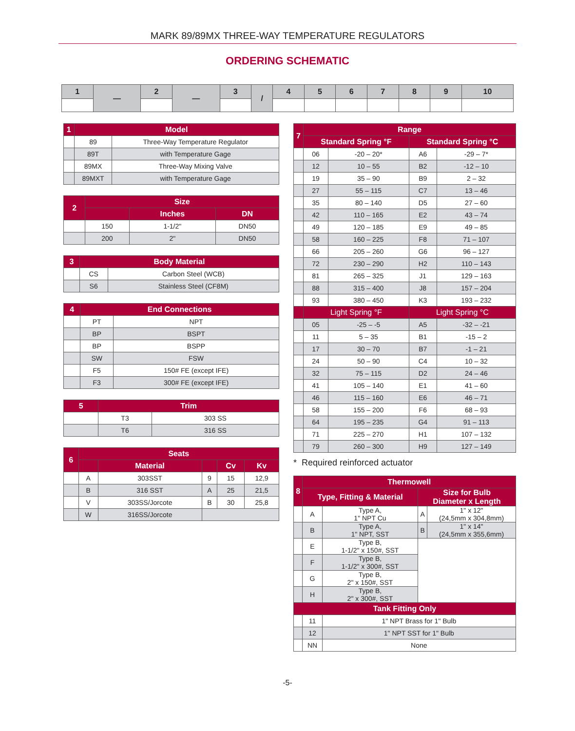MARK 89/89MX THREE-WAY TEMPERATURE REGULATORS
ORDERING SCHEMATIC
| 1 | — | 2 | — | 3 | / | 4 | 5 | 6 | 7 | 8 | 9 | 10 |
| --- | --- | --- | --- | --- | --- | --- | --- | --- | --- | --- | --- | --- |
| 1 | Model | |
| --- | --- | --- |
| | 89 | Three-Way Temperature Regulator |
| | 89T | with Temperature Gage |
| | 89MX | Three-Way Mixing Valve |
| | 89MXT | with Temperature Gage |
| 2 | Size | | |
| --- | --- | --- | --- |
| | | Inches | DN |
| | 150 | 1-1/2" | DN50 |
| | 200 | 2" | DN50 |
| 3 | Body Material | |
| --- | --- | --- |
| | CS | Carbon Steel (WCB) |
| | S6 | Stainless Steel (CF8M) |
| 4 | End Connections | |
| --- | --- | --- |
| | PT | NPT |
| | BP | BSPT |
| | BP | BSPP |
| | SW | FSW |
| | F5 | 150# FE (except IFE) |
| | F3 | 300# FE (except IFE) |
| 5 | Trim | |
| --- | --- | --- |
| | T3 | 303 SS |
| | T6 | 316 SS |
| 6 | Seats | | | | |
| --- | --- | --- | --- | --- | --- |
| | | Material | | Cv | Kv |
| | A | 303SST | 9 | 15 | 12,9 |
| | B | 316 SST | A | 25 | 21,5 |
| | V | 303SS/Jorcote | B | 30 | 25,8 |
| | W | 316SS/Jorcote | | | |
| 7 | Range | | | |
| --- | --- | --- | --- | --- |
| | Standard Spring °F | | Standard Spring °C | |
| | 06 | -20 – 20* | A6 | -29 – 7* |
| | 12 | 10 – 55 | B2 | -12 – 10 |
| | 19 | 35 – 90 | B9 | 2 – 32 |
| | 27 | 55 – 115 | C7 | 13 – 46 |
| | 35 | 80 – 140 | D5 | 27 – 60 |
| | 42 | 110 – 165 | E2 | 43 – 74 |
| | 49 | 120 – 185 | E9 | 49 – 85 |
| | 58 | 160 – 225 | F8 | 71 – 107 |
| | 66 | 205 – 260 | G6 | 96 – 127 |
| | 72 | 230 – 290 | H2 | 110 – 143 |
| | 81 | 265 – 325 | J1 | 129 – 163 |
| | 88 | 315 – 400 | J8 | 157 – 204 |
| | 93 | 380 – 450 | K3 | 193 – 232 |
| | Light Spring °F | | Light Spring °C | |
| | 05 | -25 – -5 | A5 | -32 – -21 |
| | 11 | 5 – 35 | B1 | -15 – 2 |
| | 17 | 30 – 70 | B7 | -1 – 21 |
| | 24 | 50 – 90 | C4 | 10 – 32 |
| | 32 | 75 – 115 | D2 | 24 – 46 |
| | 41 | 105 – 140 | E1 | 41 – 60 |
| | 46 | 115 – 160 | E6 | 46 – 71 |
| | 58 | 155 – 200 | F6 | 68 – 93 |
| | 64 | 195 – 235 | G4 | 91 – 113 |
| | 71 | 225 – 270 | H1 | 107 – 132 |
| | 79 | 260 – 300 | H9 | 127 – 149 |
* Required reinforced actuator
| 8 | Thermowell | | | |
| --- | --- | --- | --- | --- |
| | Type, Fitting & Material | | Size for Bulb Diameter x Length | |
| | A | Type A, 1" NPT Cu | A | 1" x 12" (24,5mm x 304,8mm) |
| | B | Type A, 1" NPT, SST | B | 1" x 14" (24,5mm x 355,6mm) |
| | E | Type B, 1-1/2" x 150#, SST | | |
| | F | Type B, 1-1/2" x 300#, SST | | |
| | G | Type B, 2" x 150#, SST | | |
| | H | Type B, 2" x 300#, SST | | |
| Tank Fitting Only | | | | |
| | 11 | 1" NPT Brass for 1" Bulb | | |
| | 12 | 1" NPT SST for 1" Bulb | | |
| | NN | None | | |
-5-